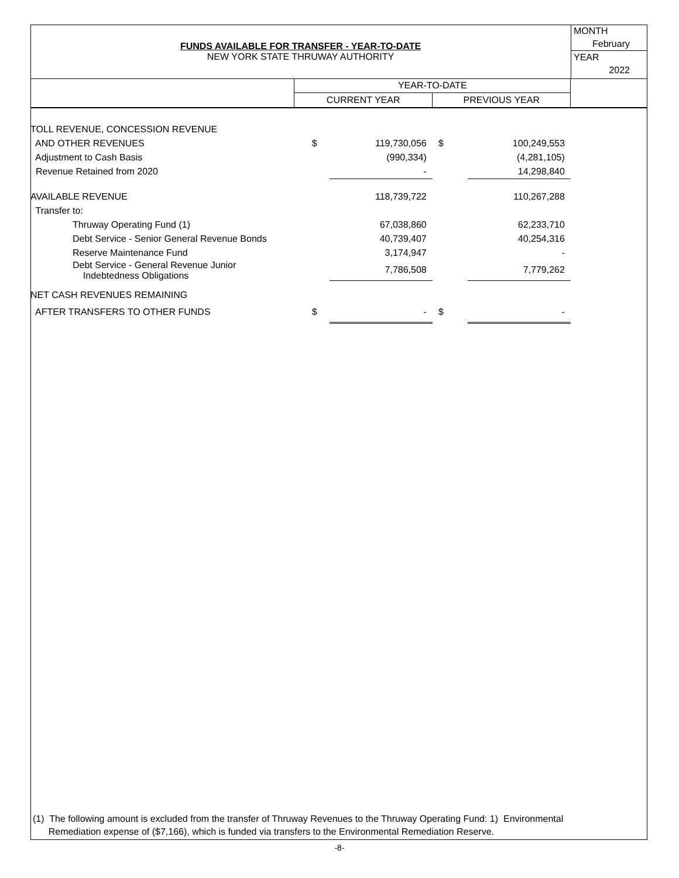FUNDS AVAILABLE FOR TRANSFER - YEAR-TO-DATE
NEW YORK STATE THRUWAY AUTHORITY
MONTH
February
YEAR
2022
| | YEAR-TO-DATE | | | | |
| --- | --- | --- | --- | --- | --- |
| | CURRENT YEAR | | PREVIOUS YEAR | | |
| TOLL REVENUE, CONCESSION REVENUE | | | | | |
| AND OTHER REVENUES | $ | 119,730,056 | $ | 100,249,553 | |
| Adjustment to Cash Basis | | (990,334) | | (4,281,105) | |
| Revenue Retained from 2020 | | - | | 14,298,840 | |
| AVAILABLE REVENUE | | 118,739,722 | | 110,267,288 | |
| Transfer to: | | | | | |
| Thruway Operating Fund (1) | | 67,038,860 | | 62,233,710 | |
| Debt Service - Senior General Revenue Bonds | | 40,739,407 | | 40,254,316 | |
| Reserve Maintenance Fund | | 3,174,947 | | - | |
| Debt Service - General Revenue Junior Indebtedness Obligations | | 7,786,508 | | 7,779,262 | |
| NET CASH REVENUES REMAINING | | | | | |
| AFTER TRANSFERS TO OTHER FUNDS | $ | - | $ | - | |
(1) The following amount is excluded from the transfer of Thruway Revenues to the Thruway Operating Fund: 1) Environmental
Remediation expense of ($7,166), which is funded via transfers to the Environmental Remediation Reserve.
-8-